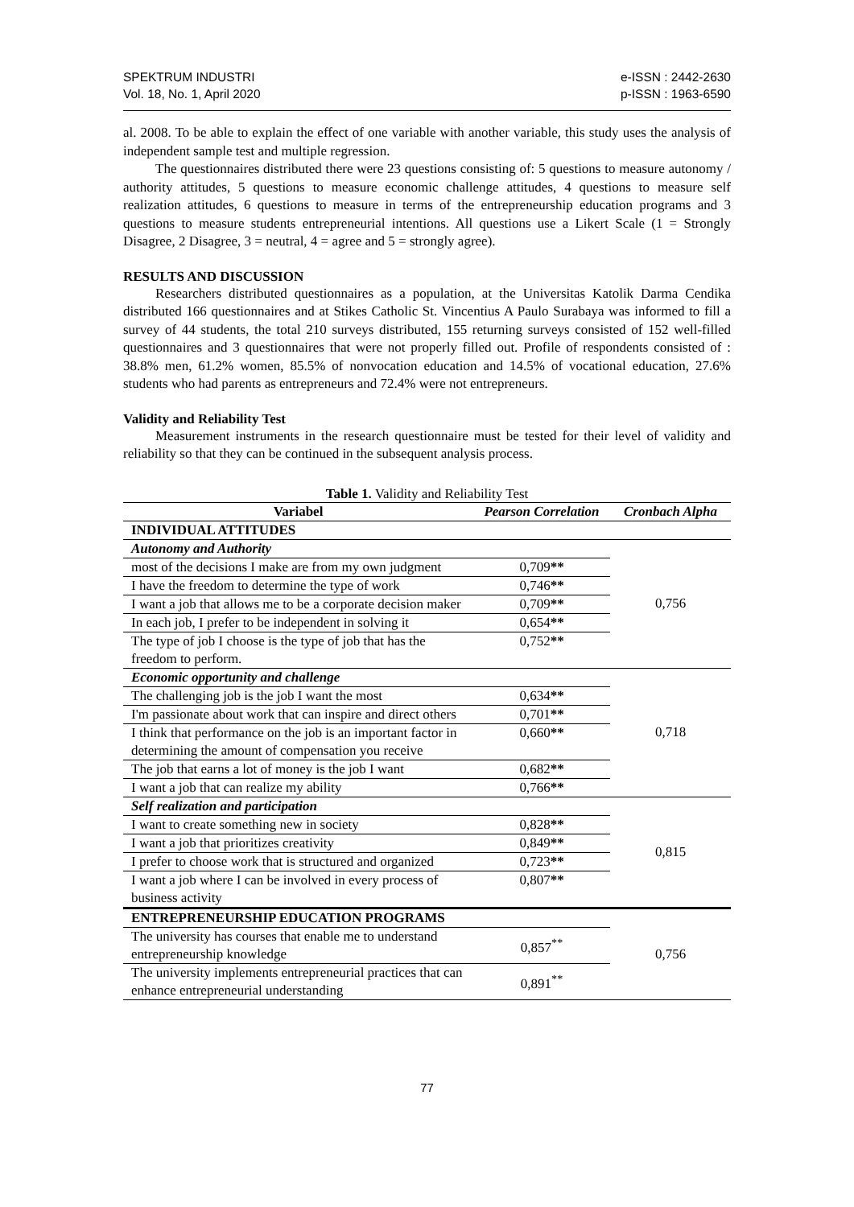SPEKTRUM INDUSTRI
Vol. 18, No. 1, April 2020
e-ISSN : 2442-2630
p-ISSN : 1963-6590
al. 2008. To be able to explain the effect of one variable with another variable, this study uses the analysis of independent sample test and multiple regression.
The questionnaires distributed there were 23 questions consisting of: 5 questions to measure autonomy / authority attitudes, 5 questions to measure economic challenge attitudes, 4 questions to measure self realization attitudes, 6 questions to measure in terms of the entrepreneurship education programs and 3 questions to measure students entrepreneurial intentions. All questions use a Likert Scale (1 = Strongly Disagree, 2 Disagree, 3 = neutral, 4 = agree and 5 = strongly agree).
RESULTS AND DISCUSSION
Researchers distributed questionnaires as a population, at the Universitas Katolik Darma Cendika distributed 166 questionnaires and at Stikes Catholic St. Vincentius A Paulo Surabaya was informed to fill a survey of 44 students, the total 210 surveys distributed, 155 returning surveys consisted of 152 well-filled questionnaires and 3 questionnaires that were not properly filled out. Profile of respondents consisted of : 38.8% men, 61.2% women, 85.5% of nonvocation education and 14.5% of vocational education, 27.6% students who had parents as entrepreneurs and 72.4% were not entrepreneurs.
Validity and Reliability Test
Measurement instruments in the research questionnaire must be tested for their level of validity and reliability so that they can be continued in the subsequent analysis process.
Table 1. Validity and Reliability Test
| Variabel | Pearson Correlation | Cronbach Alpha |
| --- | --- | --- |
| INDIVIDUAL ATTITUDES | | |
| Autonomy and Authority | | 0,756 |
| most of the decisions I make are from my own judgment | 0,709 ** | |
| I have the freedom to determine the type of work | 0,746 ** | |
| I want a job that allows me to be a corporate decision maker | 0,709 ** | |
| In each job, I prefer to be independent in solving it | 0,654 ** | |
| The type of job I choose is the type of job that has the freedom to perform. | 0,752 ** | |
| Economic opportunity and challenge | | 0,718 |
| The challenging job is the job I want the most | 0,634 ** | |
| I'm passionate about work that can inspire and direct others | 0,701 ** | |
| I think that performance on the job is an important factor in determining the amount of compensation you receive | 0,660 ** | |
| The job that earns a lot of money is the job I want | 0,682 ** | |
| I want a job that can realize my ability | 0,766 ** | |
| Self realization and participation | | 0,815 |
| I want to create something new in society | 0,828 ** | |
| I want a job that prioritizes creativity | 0,849 ** | |
| I prefer to choose work that is structured and organized | 0,723 ** | |
| I want a job where I can be involved in every process of business activity | 0,807 ** | |
| ENTREPRENEURSHIP EDUCATION PROGRAMS | | 0,756 |
| The university has courses that enable me to understand entrepreneurship knowledge | 0,857<sup>**</sup> | |
| The university implements entrepreneurial practices that can enhance entrepreneurial understanding | 0,891<sup>**</sup> | |
77